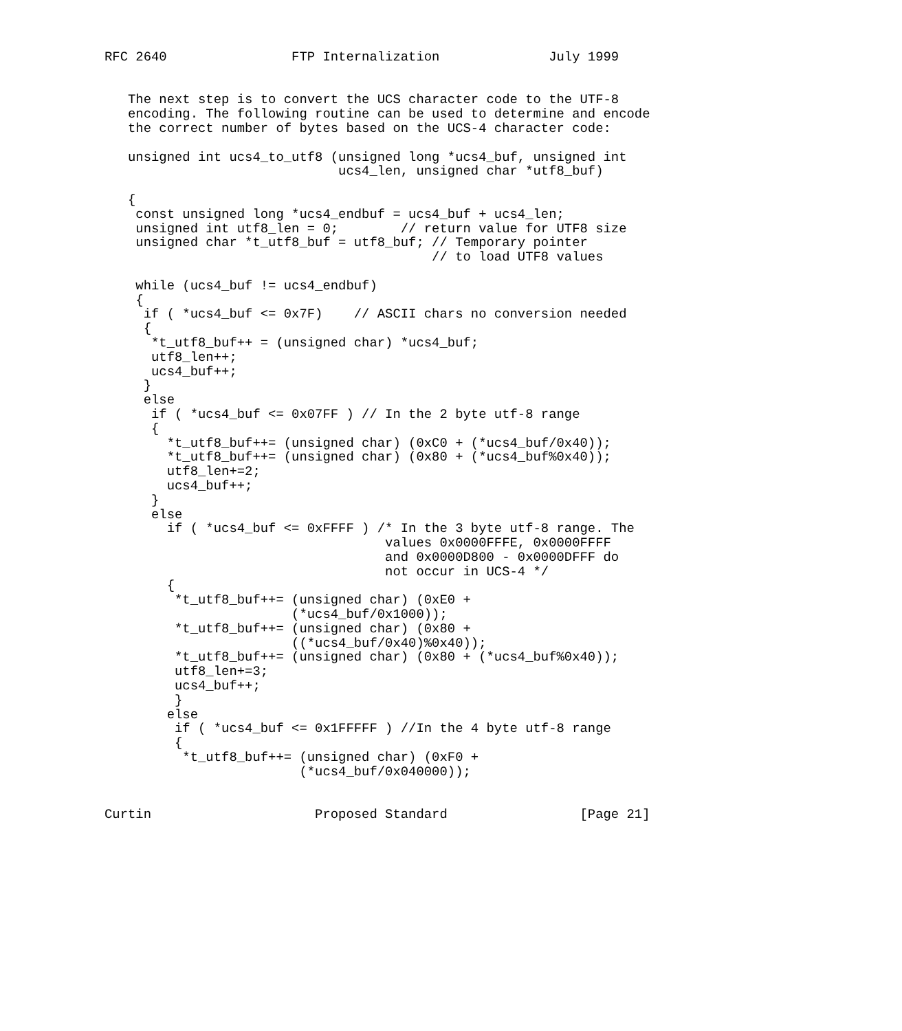RFC 2640                FTP Internalization              July 1999


   The next step is to convert the UCS character code to the UTF-8
   encoding. The following routine can be used to determine and encode
   the correct number of bytes based on the UCS-4 character code:

   unsigned int ucs4_to_utf8 (unsigned long *ucs4_buf, unsigned int
                              ucs4_len, unsigned char *utf8_buf)

   {
    const unsigned long *ucs4_endbuf = ucs4_buf + ucs4_len;
    unsigned int utf8_len = 0;        // return value for UTF8 size
    unsigned char *t_utf8_buf = utf8_buf; // Temporary pointer
                                          // to load UTF8 values

    while (ucs4_buf != ucs4_endbuf)
    {
     if ( *ucs4_buf <= 0x7F)    // ASCII chars no conversion needed
     {
      *t_utf8_buf++ = (unsigned char) *ucs4_buf;
      utf8_len++;
      ucs4_buf++;
     }
     else
      if ( *ucs4_buf <= 0x07FF ) // In the 2 byte utf-8 range
      {
        *t_utf8_buf++= (unsigned char) (0xC0 + (*ucs4_buf/0x40));
        *t_utf8_buf++= (unsigned char) (0x80 + (*ucs4_buf%0x40));
        utf8_len+=2;
        ucs4_buf++;
      }
      else
        if ( *ucs4_buf <= 0xFFFF ) /* In the 3 byte utf-8 range. The
                                    values 0x0000FFFE, 0x0000FFFF
                                    and 0x0000D800 - 0x0000DFFF do
                                    not occur in UCS-4 */
        {
         *t_utf8_buf++= (unsigned char) (0xE0 +
                        (*ucs4_buf/0x1000));
         *t_utf8_buf++= (unsigned char) (0x80 +
                        ((*ucs4_buf/0x40)%0x40));
         *t_utf8_buf++= (unsigned char) (0x80 + (*ucs4_buf%0x40));
         utf8_len+=3;
         ucs4_buf++;
         }
        else
         if ( *ucs4_buf <= 0x1FFFFF ) //In the 4 byte utf-8 range
         {
          *t_utf8_buf++= (unsigned char) (0xF0 +
                         (*ucs4_buf/0x040000));


Curtin                     Proposed Standard                 [Page 21]